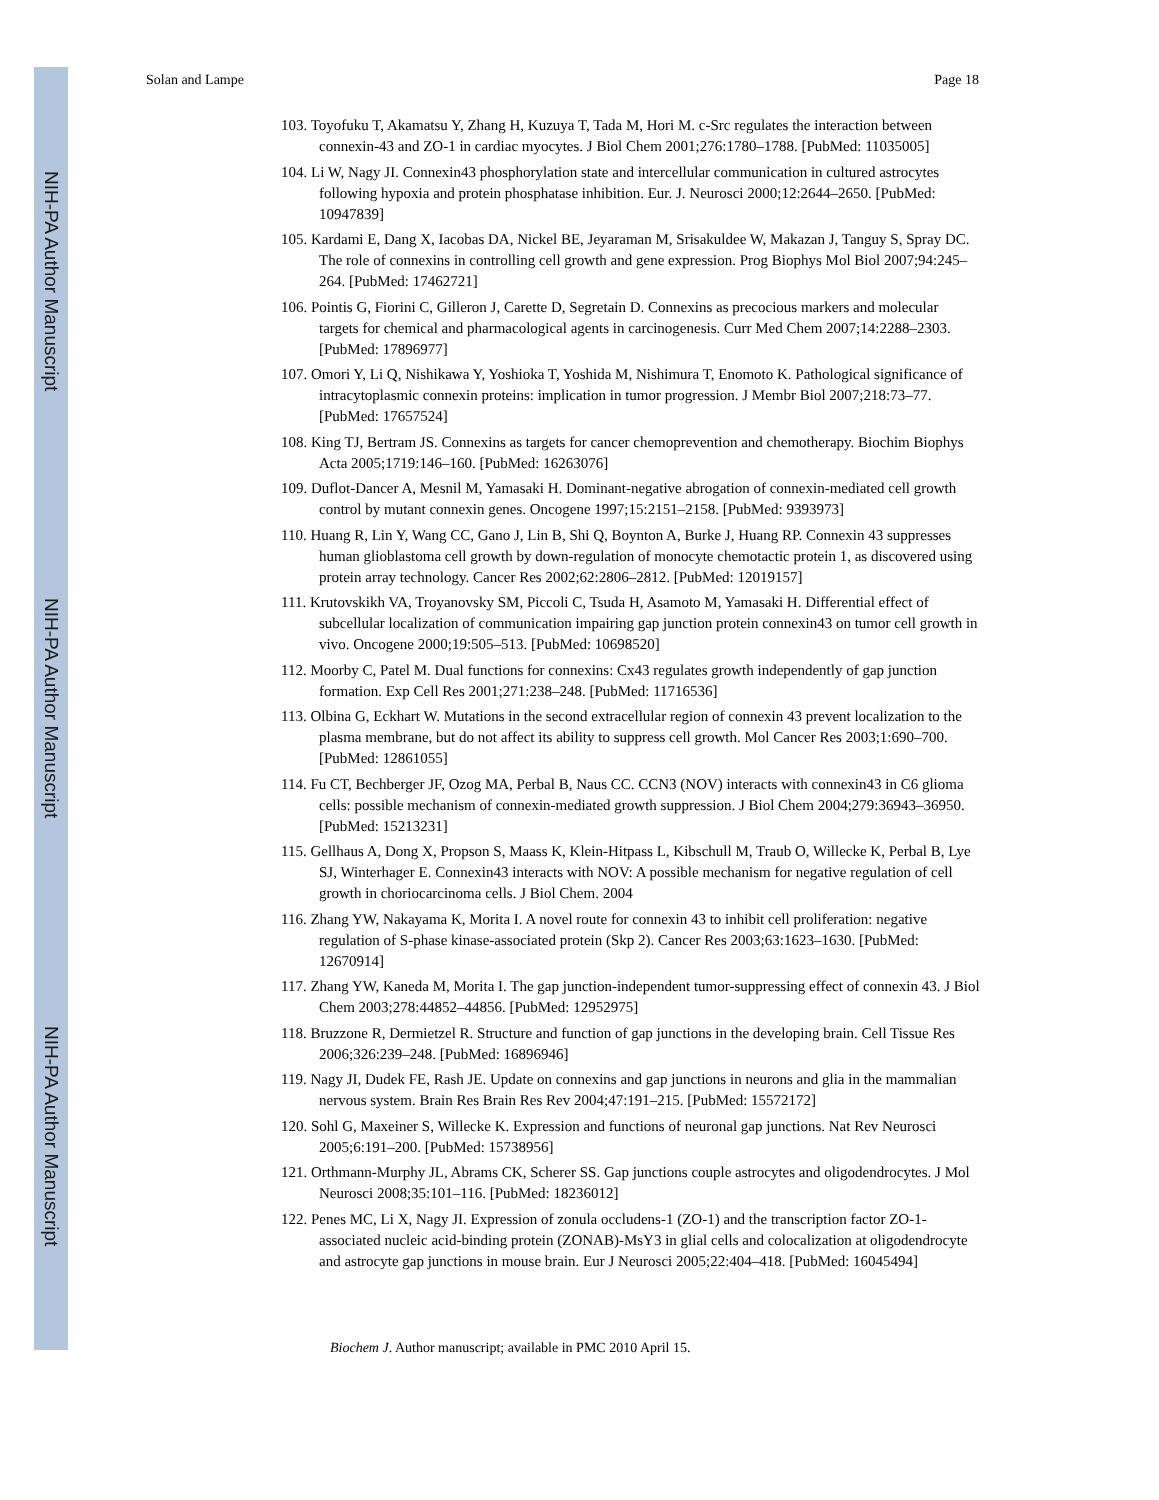NIH-PA Author Manuscript
NIH-PA Author Manuscript
NIH-PA Author Manuscript
Solan and Lampe Page 18
103. Toyofuku T, Akamatsu Y, Zhang H, Kuzuya T, Tada M, Hori M. c-Src regulates the interaction between connexin-43 and ZO-1 in cardiac myocytes. J Biol Chem 2001;276:1780–1788. [PubMed: 11035005]
104. Li W, Nagy JI. Connexin43 phosphorylation state and intercellular communication in cultured astrocytes following hypoxia and protein phosphatase inhibition. Eur. J. Neurosci 2000;12:2644–2650. [PubMed: 10947839]
105. Kardami E, Dang X, Iacobas DA, Nickel BE, Jeyaraman M, Srisakuldee W, Makazan J, Tanguy S, Spray DC. The role of connexins in controlling cell growth and gene expression. Prog Biophys Mol Biol 2007;94:245–264. [PubMed: 17462721]
106. Pointis G, Fiorini C, Gilleron J, Carette D, Segretain D. Connexins as precocious markers and molecular targets for chemical and pharmacological agents in carcinogenesis. Curr Med Chem 2007;14:2288–2303. [PubMed: 17896977]
107. Omori Y, Li Q, Nishikawa Y, Yoshioka T, Yoshida M, Nishimura T, Enomoto K. Pathological significance of intracytoplasmic connexin proteins: implication in tumor progression. J Membr Biol 2007;218:73–77. [PubMed: 17657524]
108. King TJ, Bertram JS. Connexins as targets for cancer chemoprevention and chemotherapy. Biochim Biophys Acta 2005;1719:146–160. [PubMed: 16263076]
109. Duflot-Dancer A, Mesnil M, Yamasaki H. Dominant-negative abrogation of connexin-mediated cell growth control by mutant connexin genes. Oncogene 1997;15:2151–2158. [PubMed: 9393973]
110. Huang R, Lin Y, Wang CC, Gano J, Lin B, Shi Q, Boynton A, Burke J, Huang RP. Connexin 43 suppresses human glioblastoma cell growth by down-regulation of monocyte chemotactic protein 1, as discovered using protein array technology. Cancer Res 2002;62:2806–2812. [PubMed: 12019157]
111. Krutovskikh VA, Troyanovsky SM, Piccoli C, Tsuda H, Asamoto M, Yamasaki H. Differential effect of subcellular localization of communication impairing gap junction protein connexin43 on tumor cell growth in vivo. Oncogene 2000;19:505–513. [PubMed: 10698520]
112. Moorby C, Patel M. Dual functions for connexins: Cx43 regulates growth independently of gap junction formation. Exp Cell Res 2001;271:238–248. [PubMed: 11716536]
113. Olbina G, Eckhart W. Mutations in the second extracellular region of connexin 43 prevent localization to the plasma membrane, but do not affect its ability to suppress cell growth. Mol Cancer Res 2003;1:690–700. [PubMed: 12861055]
114. Fu CT, Bechberger JF, Ozog MA, Perbal B, Naus CC. CCN3 (NOV) interacts with connexin43 in C6 glioma cells: possible mechanism of connexin-mediated growth suppression. J Biol Chem 2004;279:36943–36950. [PubMed: 15213231]
115. Gellhaus A, Dong X, Propson S, Maass K, Klein-Hitpass L, Kibschull M, Traub O, Willecke K, Perbal B, Lye SJ, Winterhager E. Connexin43 interacts with NOV: A possible mechanism for negative regulation of cell growth in choriocarcinoma cells. J Biol Chem. 2004
116. Zhang YW, Nakayama K, Morita I. A novel route for connexin 43 to inhibit cell proliferation: negative regulation of S-phase kinase-associated protein (Skp 2). Cancer Res 2003;63:1623–1630. [PubMed: 12670914]
117. Zhang YW, Kaneda M, Morita I. The gap junction-independent tumor-suppressing effect of connexin 43. J Biol Chem 2003;278:44852–44856. [PubMed: 12952975]
118. Bruzzone R, Dermietzel R. Structure and function of gap junctions in the developing brain. Cell Tissue Res 2006;326:239–248. [PubMed: 16896946]
119. Nagy JI, Dudek FE, Rash JE. Update on connexins and gap junctions in neurons and glia in the mammalian nervous system. Brain Res Brain Res Rev 2004;47:191–215. [PubMed: 15572172]
120. Sohl G, Maxeiner S, Willecke K. Expression and functions of neuronal gap junctions. Nat Rev Neurosci 2005;6:191–200. [PubMed: 15738956]
121. Orthmann-Murphy JL, Abrams CK, Scherer SS. Gap junctions couple astrocytes and oligodendrocytes. J Mol Neurosci 2008;35:101–116. [PubMed: 18236012]
122. Penes MC, Li X, Nagy JI. Expression of zonula occludens-1 (ZO-1) and the transcription factor ZO-1-associated nucleic acid-binding protein (ZONAB)-MsY3 in glial cells and colocalization at oligodendrocyte and astrocyte gap junctions in mouse brain. Eur J Neurosci 2005;22:404–418. [PubMed: 16045494]
Biochem J. Author manuscript; available in PMC 2010 April 15.